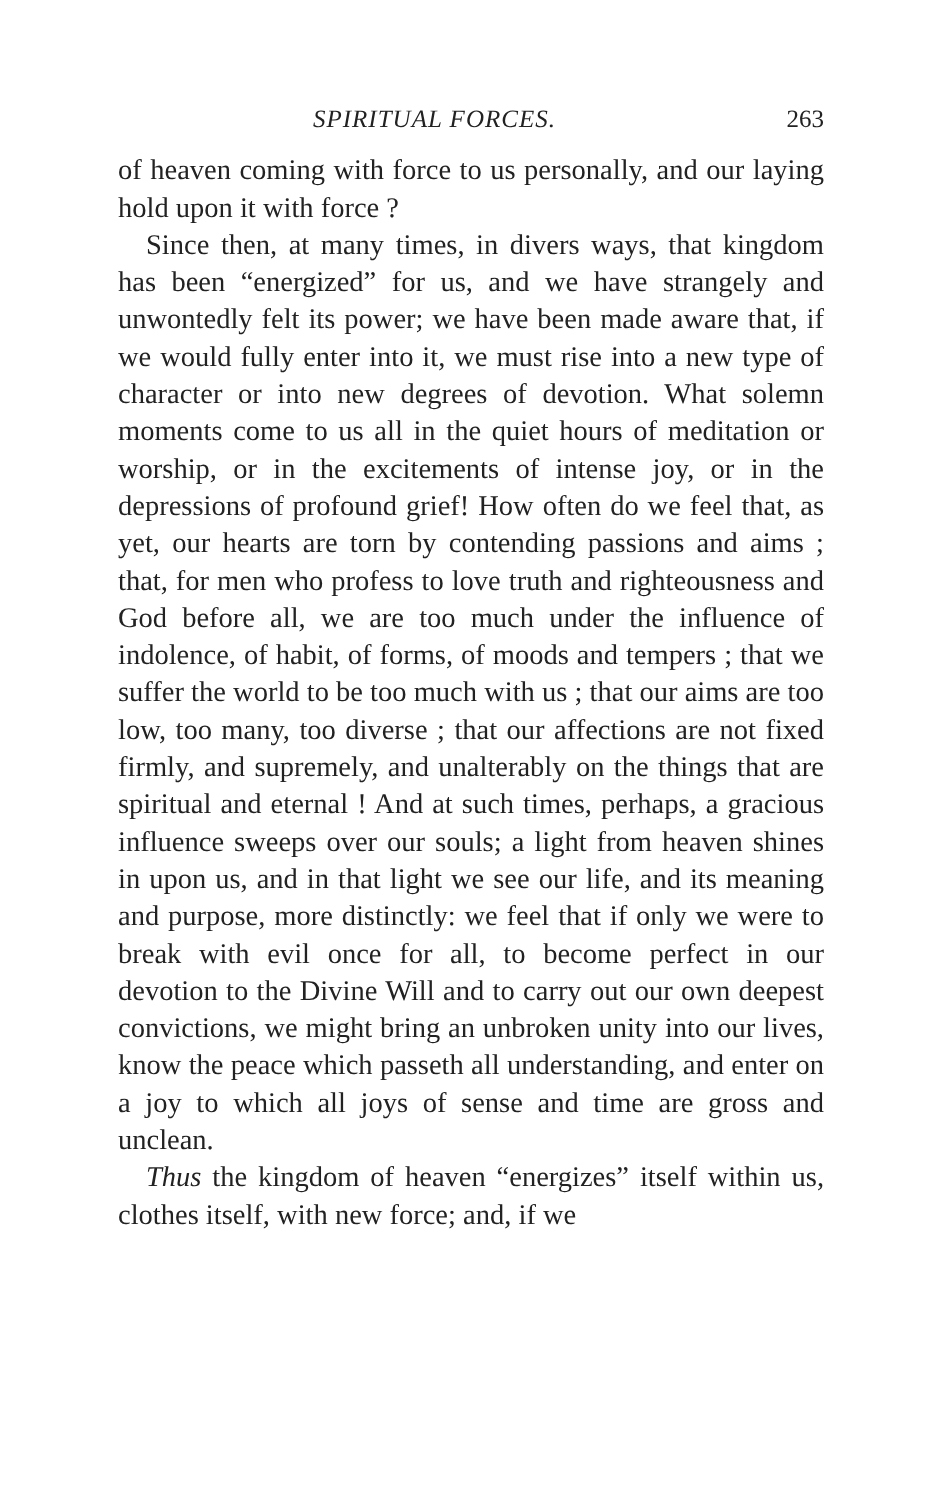SPIRITUAL FORCES. 263
of heaven coming with force to us personally, and our laying hold upon it with force ?
Since then, at many times, in divers ways, that kingdom has been “energized” for us, and we have strangely and unwontedly felt its power; we have been made aware that, if we would fully enter into it, we must rise into a new type of character or into new degrees of devotion. What solemn moments come to us all in the quiet hours of meditation or worship, or in the excitements of intense joy, or in the depressions of profound grief! How often do we feel that, as yet, our hearts are torn by contending passions and aims ; that, for men who profess to love truth and righteousness and God before all, we are too much under the influence of indolence, of habit, of forms, of moods and tempers ; that we suffer the world to be too much with us ; that our aims are too low, too many, too diverse ; that our affections are not fixed firmly, and supremely, and unalterably on the things that are spiritual and eternal ! And at such times, perhaps, a gracious influence sweeps over our souls; a light from heaven shines in upon us, and in that light we see our life, and its meaning and purpose, more distinctly: we feel that if only we were to break with evil once for all, to become perfect in our devotion to the Divine Will and to carry out our own deepest convictions, we might bring an unbroken unity into our lives, know the peace which passeth all understanding, and enter on a joy to which all joys of sense and time are gross and unclean.
Thus the kingdom of heaven “energizes” itself within us, clothes itself, with new force; and, if we